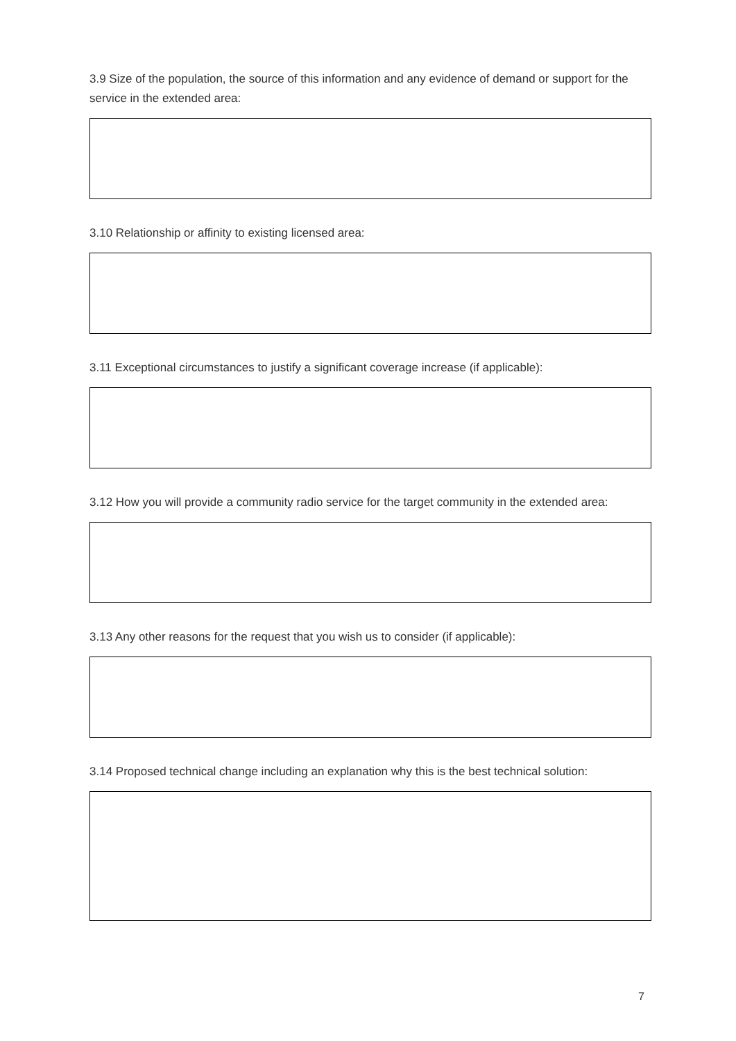3.9 Size of the population, the source of this information and any evidence of demand or support for the service in the extended area:
3.10 Relationship or affinity to existing licensed area:
3.11 Exceptional circumstances to justify a significant coverage increase (if applicable):
3.12 How you will provide a community radio service for the target community in the extended area:
3.13 Any other reasons for the request that you wish us to consider (if applicable):
3.14 Proposed technical change including an explanation why this is the best technical solution:
7